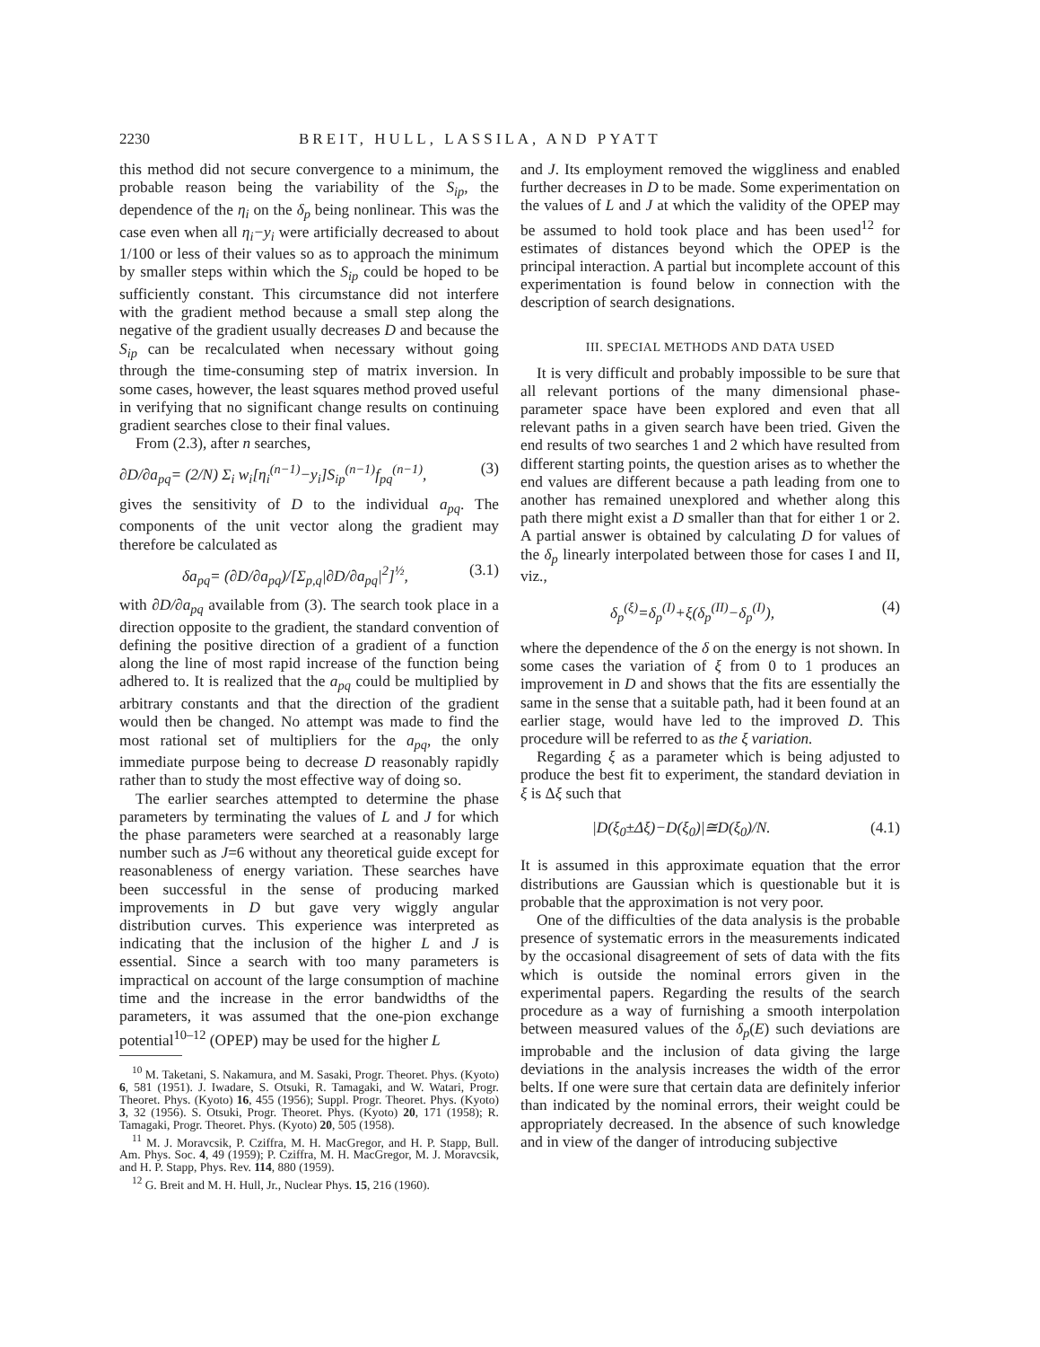2230 BREIT, HULL, LASSILA, AND PYATT
this method did not secure convergence to a minimum, the probable reason being the variability of the S<sub>ip</sub>, the dependence of the η<sub>i</sub> on the δ<sub>p</sub> being nonlinear. This was the case even when all η<sub>i</sub>−y<sub>i</sub> were artificially decreased to about 1/100 or less of their values so as to approach the minimum by smaller steps within which the S<sub>ip</sub> could be hoped to be sufficiently constant. This circumstance did not interfere with the gradient method because a small step along the negative of the gradient usually decreases D and because the S<sub>ip</sub> can be recalculated when necessary without going through the time-consuming step of matrix inversion. In some cases, however, the least squares method proved useful in verifying that no significant change results on continuing gradient searches close to their final values.
From (2.3), after n searches,
∂D/∂a<sub>pq</sub>= (2/N) Σ<sub>i</sub> w<sub>i</sub>[η<sub>i</sub><sup>(n−1)</sup>−y<sub>i</sub>]S<sub>ip</sub><sup>(n−1)</sup>f<sub>pq</sub><sup>(n−1)</sup>, (3)
gives the sensitivity of D to the individual a<sub>pq</sub>. The components of the unit vector along the gradient may therefore be calculated as
δa<sub>pq</sub>= (∂D/∂a<sub>pq</sub>)/[Σ<sub>p,q</sub>|∂D/∂a<sub>pq</sub>|<sup>2</sup>]<sup>½</sup>, (3.1)
with ∂D/∂a<sub>pq</sub> available from (3). The search took place in a direction opposite to the gradient, the standard convention of defining the positive direction of a gradient of a function along the line of most rapid increase of the function being adhered to. It is realized that the a<sub>pq</sub> could be multiplied by arbitrary constants and that the direction of the gradient would then be changed. No attempt was made to find the most rational set of multipliers for the a<sub>pq</sub>, the only immediate purpose being to decrease D reasonably rapidly rather than to study the most effective way of doing so.
The earlier searches attempted to determine the phase parameters by terminating the values of L and J for which the phase parameters were searched at a reasonably large number such as J=6 without any theoretical guide except for reasonableness of energy variation. These searches have been successful in the sense of producing marked improvements in D but gave very wiggly angular distribution curves. This experience was interpreted as indicating that the inclusion of the higher L and J is essential. Since a search with too many parameters is impractical on account of the large consumption of machine time and the increase in the error bandwidths of the parameters, it was assumed that the one-pion exchange potential<sup>10–12</sup> (OPEP) may be used for the higher L
<sup>10</sup> M. Taketani, S. Nakamura, and M. Sasaki, Progr. Theoret. Phys. (Kyoto) 6, 581 (1951). J. Iwadare, S. Otsuki, R. Tamagaki, and W. Watari, Progr. Theoret. Phys. (Kyoto) 16, 455 (1956); Suppl. Progr. Theoret. Phys. (Kyoto) 3, 32 (1956). S. Otsuki, Progr. Theoret. Phys. (Kyoto) 20, 171 (1958); R. Tamagaki, Progr. Theoret. Phys. (Kyoto) 20, 505 (1958).
<sup>11</sup> M. J. Moravcsik, P. Cziffra, M. H. MacGregor, and H. P. Stapp, Bull. Am. Phys. Soc. 4, 49 (1959); P. Cziffra, M. H. MacGregor, M. J. Moravcsik, and H. P. Stapp, Phys. Rev. 114, 880 (1959).
<sup>12</sup> G. Breit and M. H. Hull, Jr., Nuclear Phys. 15, 216 (1960).
and J. Its employment removed the wiggliness and enabled further decreases in D to be made. Some experimentation on the values of L and J at which the validity of the OPEP may be assumed to hold took place and has been used<sup>12</sup> for estimates of distances beyond which the OPEP is the principal interaction. A partial but incomplete account of this experimentation is found below in connection with the description of search designations.
III. SPECIAL METHODS AND DATA USED
It is very difficult and probably impossible to be sure that all relevant portions of the many dimensional phase-parameter space have been explored and even that all relevant paths in a given search have been tried. Given the end results of two searches 1 and 2 which have resulted from different starting points, the question arises as to whether the end values are different because a path leading from one to another has remained unexplored and whether along this path there might exist a D smaller than that for either 1 or 2. A partial answer is obtained by calculating D for values of the δ<sub>p</sub> linearly interpolated between those for cases I and II, viz.,
δ<sub>p</sub><sup>(ξ)</sup>=δ<sub>p</sub><sup>(I)</sup>+ξ(δ<sub>p</sub><sup>(II)</sup>−δ<sub>p</sub><sup>(I)</sup>), (4)
where the dependence of the δ on the energy is not shown. In some cases the variation of ξ from 0 to 1 produces an improvement in D and shows that the fits are essentially the same in the sense that a suitable path, had it been found at an earlier stage, would have led to the improved D. This procedure will be referred to as the ξ variation.
Regarding ξ as a parameter which is being adjusted to produce the best fit to experiment, the standard deviation in ξ is Δξ such that
|D(ξ<sub>0</sub>±Δξ)−D(ξ<sub>0</sub>)|≅D(ξ<sub>0</sub>)/N. (4.1)
It is assumed in this approximate equation that the error distributions are Gaussian which is questionable but it is probable that the approximation is not very poor.
One of the difficulties of the data analysis is the probable presence of systematic errors in the measurements indicated by the occasional disagreement of sets of data with the fits which is outside the nominal errors given in the experimental papers. Regarding the results of the search procedure as a way of furnishing a smooth interpolation between measured values of the δ<sub>p</sub>(E) such deviations are improbable and the inclusion of data giving the large deviations in the analysis increases the width of the error belts. If one were sure that certain data are definitely inferior than indicated by the nominal errors, their weight could be appropriately decreased. In the absence of such knowledge and in view of the danger of introducing subjective